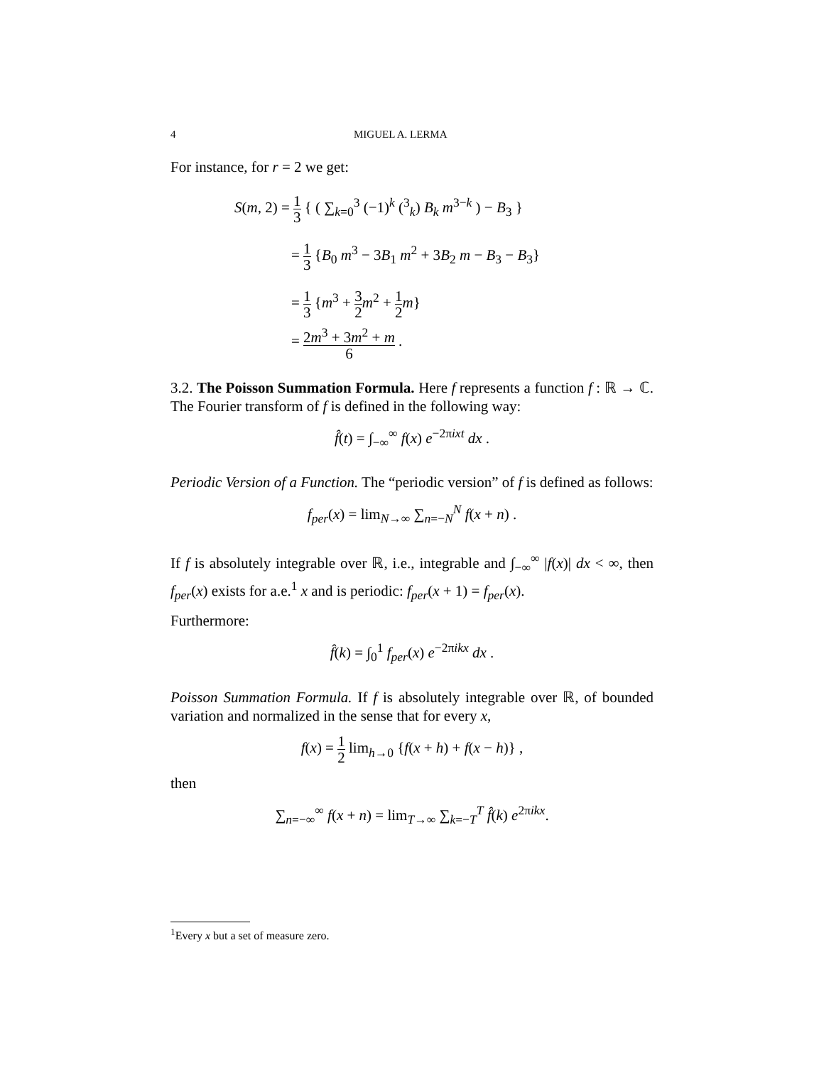4 MIGUEL A. LERMA
For instance, for r = 2 we get:
S(m, 2) = 1 3 { ( ∑<sub>k=0</sub><sup>3</sup> (−1)<sup>k</sup> (<sup>3</sup><sub>k</sub>) B<sub>k</sub> m<sup>3−k</sup> ) − B<sub>3</sub> }
= 1 3 {B<sub>0</sub> m<sup>3</sup> − 3B<sub>1</sub> m<sup>2</sup> + 3B<sub>2</sub> m − B<sub>3</sub> − B<sub>3</sub>}
= 1 3 {m<sup>3</sup> + 3 2 m<sup>2</sup> + 1 2 m}
= 2m<sup>3</sup> + 3m<sup>2</sup> + m 6 .
3.2. The Poisson Summation Formula. Here f represents a function f : ℝ → ℂ. The Fourier transform of f is defined in the following way:
f̂(t) = ∫<sub>−∞</sub><sup>∞</sup> f(x) e<sup>−2πixt</sup> dx .
Periodic Version of a Function. The “periodic version” of f is defined as follows:
f<sub>per</sub>(x) = lim<sub>N→∞</sub> ∑<sub>n=−N</sub><sup>N</sup> f(x + n) .
If f is absolutely integrable over ℝ, i.e., integrable and ∫<sub>−∞</sub><sup>∞</sup> |f(x)| dx < ∞, then f<sub>per</sub>(x) exists for a.e.<sup>1</sup> x and is periodic: f<sub>per</sub>(x + 1) = f<sub>per</sub>(x).
Furthermore:
f̂(k) = ∫<sub>0</sub><sup>1</sup> f<sub>per</sub>(x) e<sup>−2πikx</sup> dx .
Poisson Summation Formula. If f is absolutely integrable over ℝ, of bounded variation and normalized in the sense that for every x,
f(x) = 1 2 lim<sub>h→0</sub> {f(x + h) + f(x − h)} ,
then
∑<sub>n=−∞</sub><sup>∞</sup> f(x + n) = lim<sub>T→∞</sub> ∑<sub>k=−T</sub><sup>T</sup> f̂(k) e<sup>2πikx</sup>.
<sup>1</sup> Every x but a set of measure zero.